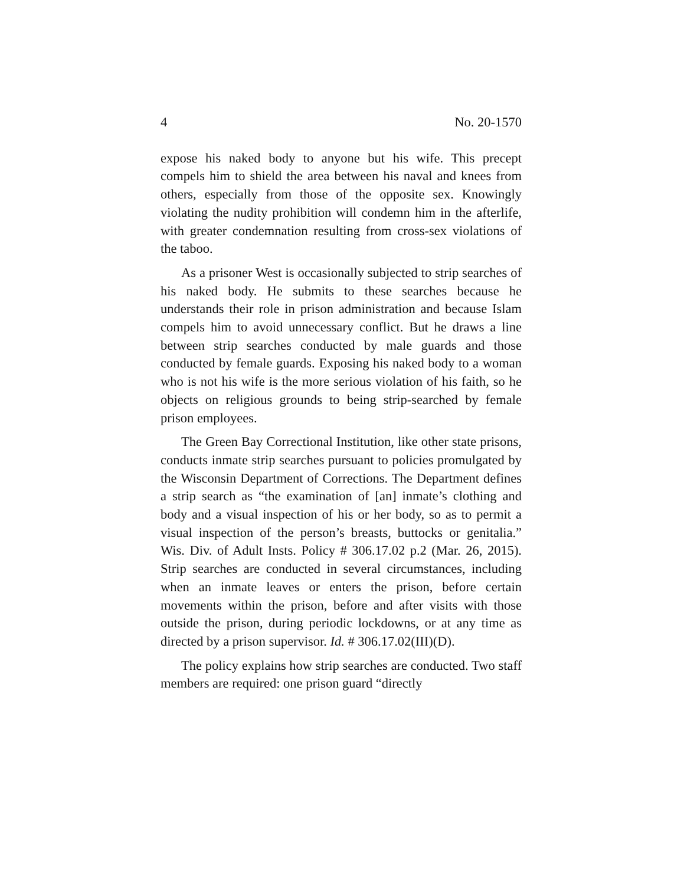4 No. 20-1570
expose his naked body to anyone but his wife. This precept compels him to shield the area between his naval and knees from others, especially from those of the opposite sex. Knowingly violating the nudity prohibition will condemn him in the afterlife, with greater condemnation resulting from cross-sex violations of the taboo.
As a prisoner West is occasionally subjected to strip searches of his naked body. He submits to these searches because he understands their role in prison administration and because Islam compels him to avoid unnecessary conflict. But he draws a line between strip searches conducted by male guards and those conducted by female guards. Exposing his naked body to a woman who is not his wife is the more serious violation of his faith, so he objects on religious grounds to being strip-searched by female prison employees.
The Green Bay Correctional Institution, like other state prisons, conducts inmate strip searches pursuant to policies promulgated by the Wisconsin Department of Corrections. The Department defines a strip search as “the examination of [an] inmate’s clothing and body and a visual inspection of his or her body, so as to permit a visual inspection of the person’s breasts, buttocks or genitalia.” Wis. Div. of Adult Insts. Policy # 306.17.02 p.2 (Mar. 26, 2015). Strip searches are conducted in several circumstances, including when an inmate leaves or enters the prison, before certain movements within the prison, before and after visits with those outside the prison, during periodic lockdowns, or at any time as directed by a prison supervisor. Id. # 306.17.02(III)(D).
The policy explains how strip searches are conducted. Two staff members are required: one prison guard “directly